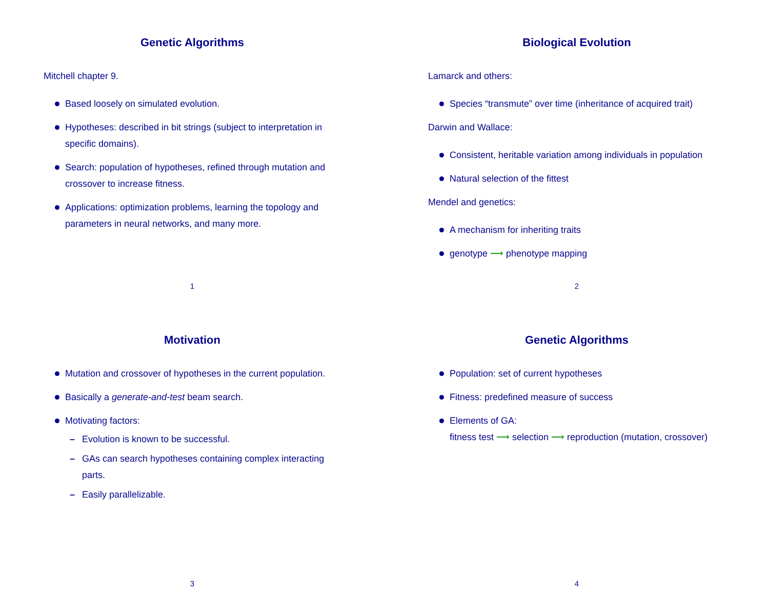Genetic Algorithms
Mitchell chapter 9.
Based loosely on simulated evolution.
Hypotheses: described in bit strings (subject to interpretation in specific domains).
Search: population of hypotheses, refined through mutation and crossover to increase fitness.
Applications: optimization problems, learning the topology and parameters in neural networks, and many more.
1
Biological Evolution
Lamarck and others:
Species “transmute” over time (inheritance of acquired trait)
Darwin and Wallace:
Consistent, heritable variation among individuals in population
Natural selection of the fittest
Mendel and genetics:
A mechanism for inheriting traits
genotype ⟶ phenotype mapping
2
Motivation
Mutation and crossover of hypotheses in the current population.
Basically a generate-and-test beam search.
Motivating factors:
– Evolution is known to be successful.
– GAs can search hypotheses containing complex interacting parts.
– Easily parallelizable.
3
Genetic Algorithms
Population: set of current hypotheses
Fitness: predefined measure of success
Elements of GA:
fitness test ⟶ selection ⟶ reproduction (mutation, crossover)
4